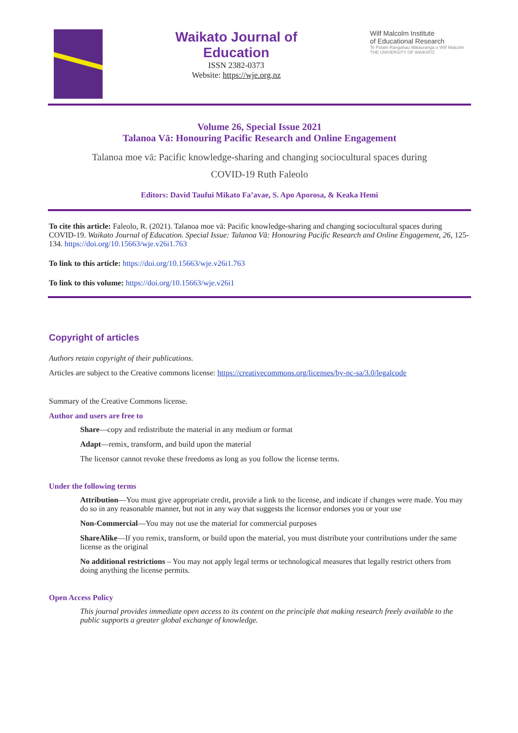Waikato Journal of
Education
ISSN 2382-0373
Website: https://wje.org.nz
Wilf Malcolm Institute
of Educational Research
Te Pūtahi Rangahau Mātauranga o Wilf Malcolm
THE UNIVERSITY OF WAIKATO
Volume 26, Special Issue 2021
Talanoa Vā: Honouring Pacific Research and Online Engagement
Talanoa moe vā: Pacific knowledge-sharing and changing sociocultural spaces during
COVID-19 Ruth Faleolo
Editors: David Taufui Mikato Fa’avae, S. Apo Aporosa, & Keaka Hemi
To cite this article: Faleolo, R. (2021). Talanoa moe vā: Pacific knowledge-sharing and changing sociocultural spaces during COVID-19. Waikato Journal of Education. Special Issue: Talanoa Vā: Honouring Pacific Research and Online Engagement, 26, 125-134. https://doi.org/10.15663/wje.v26i1.763
To link to this article: https://doi.org/10.15663/wje.v26i1.763
To link to this volume: https://doi.org/10.15663/wje.v26i1
Copyright of articles
Authors retain copyright of their publications.
Articles are subject to the Creative commons license: https://creativecommons.org/licenses/by-nc-sa/3.0/legalcode
Summary of the Creative Commons license.
Author and users are free to
Share—copy and redistribute the material in any medium or format
Adapt—remix, transform, and build upon the material
The licensor cannot revoke these freedoms as long as you follow the license terms.
Under the following terms
Attribution—You must give appropriate credit, provide a link to the license, and indicate if changes were made. You may do so in any reasonable manner, but not in any way that suggests the licensor endorses you or your use
Non-Commercial—You may not use the material for commercial purposes
ShareAlike—If you remix, transform, or build upon the material, you must distribute your contributions under the same license as the original
No additional restrictions – You may not apply legal terms or technological measures that legally restrict others from doing anything the license permits.
Open Access Policy
This journal provides immediate open access to its content on the principle that making research freely available to the public supports a greater global exchange of knowledge.